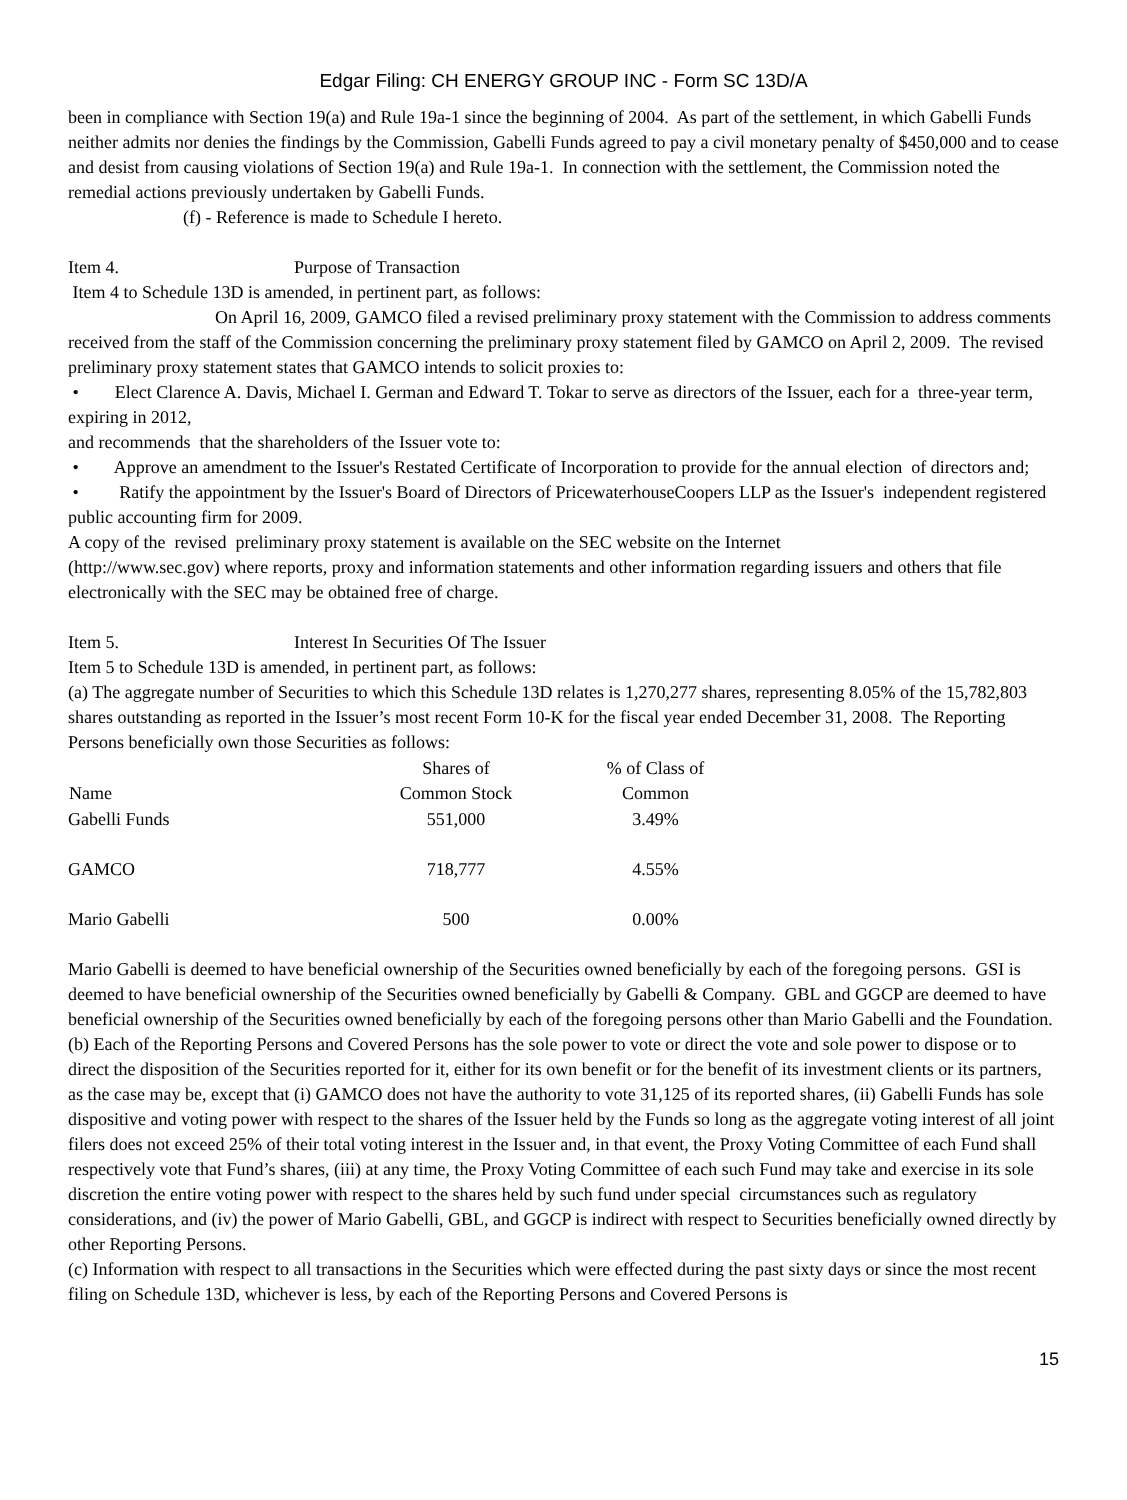Edgar Filing: CH ENERGY GROUP INC - Form SC 13D/A
been in compliance with Section 19(a) and Rule 19a-1 since the beginning of 2004. As part of the settlement, in which Gabelli Funds neither admits nor denies the findings by the Commission, Gabelli Funds agreed to pay a civil monetary penalty of $450,000 and to cease and desist from causing violations of Section 19(a) and Rule 19a-1. In connection with the settlement, the Commission noted the remedial actions previously undertaken by Gabelli Funds.
(f) - Reference is made to Schedule I hereto.
Item 4. Purpose of Transaction
Item 4 to Schedule 13D is amended, in pertinent part, as follows:
On April 16, 2009, GAMCO filed a revised preliminary proxy statement with the Commission to address comments received from the staff of the Commission concerning the preliminary proxy statement filed by GAMCO on April 2, 2009. The revised preliminary proxy statement states that GAMCO intends to solicit proxies to:
• Elect Clarence A. Davis, Michael I. German and Edward T. Tokar to serve as directors of the Issuer, each for a three-year term, expiring in 2012,
and recommends that the shareholders of the Issuer vote to:
• Approve an amendment to the Issuer's Restated Certificate of Incorporation to provide for the annual election of directors and;
• Ratify the appointment by the Issuer's Board of Directors of PricewaterhouseCoopers LLP as the Issuer's independent registered public accounting firm for 2009.
A copy of the revised preliminary proxy statement is available on the SEC website on the Internet
(http://www.sec.gov) where reports, proxy and information statements and other information regarding issuers and others that file electronically with the SEC may be obtained free of charge.
Item 5. Interest In Securities Of The Issuer
Item 5 to Schedule 13D is amended, in pertinent part, as follows:
(a) The aggregate number of Securities to which this Schedule 13D relates is 1,270,277 shares, representing 8.05% of the 15,782,803 shares outstanding as reported in the Issuer’s most recent Form 10-K for the fiscal year ended December 31, 2008. The Reporting Persons beneficially own those Securities as follows:
| Name | Shares of Common Stock | % of Class of Common |
| --- | --- | --- |
| Gabelli Funds | 551,000 | 3.49% |
| GAMCO | 718,777 | 4.55% |
| Mario Gabelli | 500 | 0.00% |
Mario Gabelli is deemed to have beneficial ownership of the Securities owned beneficially by each of the foregoing persons. GSI is deemed to have beneficial ownership of the Securities owned beneficially by Gabelli & Company. GBL and GGCP are deemed to have beneficial ownership of the Securities owned beneficially by each of the foregoing persons other than Mario Gabelli and the Foundation.
(b) Each of the Reporting Persons and Covered Persons has the sole power to vote or direct the vote and sole power to dispose or to direct the disposition of the Securities reported for it, either for its own benefit or for the benefit of its investment clients or its partners, as the case may be, except that (i) GAMCO does not have the authority to vote 31,125 of its reported shares, (ii) Gabelli Funds has sole dispositive and voting power with respect to the shares of the Issuer held by the Funds so long as the aggregate voting interest of all joint filers does not exceed 25% of their total voting interest in the Issuer and, in that event, the Proxy Voting Committee of each Fund shall respectively vote that Fund’s shares, (iii) at any time, the Proxy Voting Committee of each such Fund may take and exercise in its sole discretion the entire voting power with respect to the shares held by such fund under special circumstances such as regulatory considerations, and (iv) the power of Mario Gabelli, GBL, and GGCP is indirect with respect to Securities beneficially owned directly by other Reporting Persons.
(c) Information with respect to all transactions in the Securities which were effected during the past sixty days or since the most recent filing on Schedule 13D, whichever is less, by each of the Reporting Persons and Covered Persons is
15